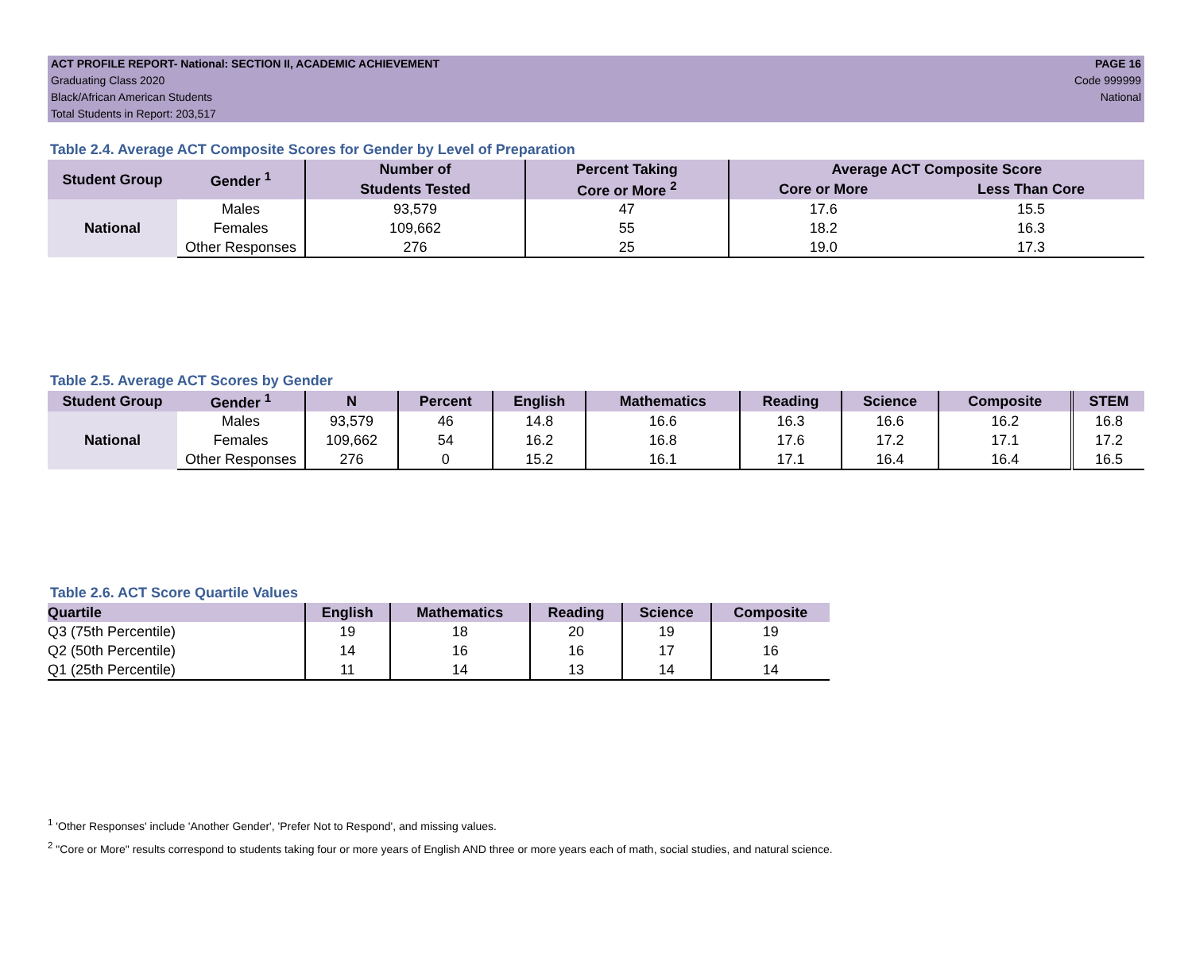ACT PROFILE REPORT- National: SECTION II, ACADEMIC ACHIEVEMENT PAGE 16
Graduating Class 2020 Code 999999
Black/African American Students National
Total Students in Report: 203,517
Table 2.4. Average ACT Composite Scores for Gender by Level of Preparation
| Student Group | Gender <sup>1</sup> | Number of | Percent Taking | Average ACT Composite Score | |
| --- | --- | --- | --- | --- | --- |
| | | Students Tested | Core or More <sup>2</sup> | Core or More | Less Than Core |
| National | Males | 93,579 | 47 | 17.6 | 15.5 |
| | Females | 109,662 | 55 | 18.2 | 16.3 |
| | Other Responses | 276 | 25 | 19.0 | 17.3 |
Table 2.5. Average ACT Scores by Gender
| Student Group | Gender <sup>1</sup> | N | Percent | English | Mathematics | Reading | Science | Composite | STEM |
| --- | --- | --- | --- | --- | --- | --- | --- | --- | --- |
| National | Males | 93,579 | 46 | 14.8 | 16.6 | 16.3 | 16.6 | 16.2 | 16.8 |
| | Females | 109,662 | 54 | 16.2 | 16.8 | 17.6 | 17.2 | 17.1 | 17.2 |
| | Other Responses | 276 | 0 | 15.2 | 16.1 | 17.1 | 16.4 | 16.4 | 16.5 |
Table 2.6. ACT Score Quartile Values
| Quartile | English | Mathematics | Reading | Science | Composite |
| --- | --- | --- | --- | --- | --- |
| Q3 (75th Percentile) | 19 | 18 | 20 | 19 | 19 |
| Q2 (50th Percentile) | 14 | 16 | 16 | 17 | 16 |
| Q1 (25th Percentile) | 11 | 14 | 13 | 14 | 14 |
<sup>1</sup> 'Other Responses' include 'Another Gender', 'Prefer Not to Respond', and missing values.
<sup>2</sup> "Core or More" results correspond to students taking four or more years of English AND three or more years each of math, social studies, and natural science.